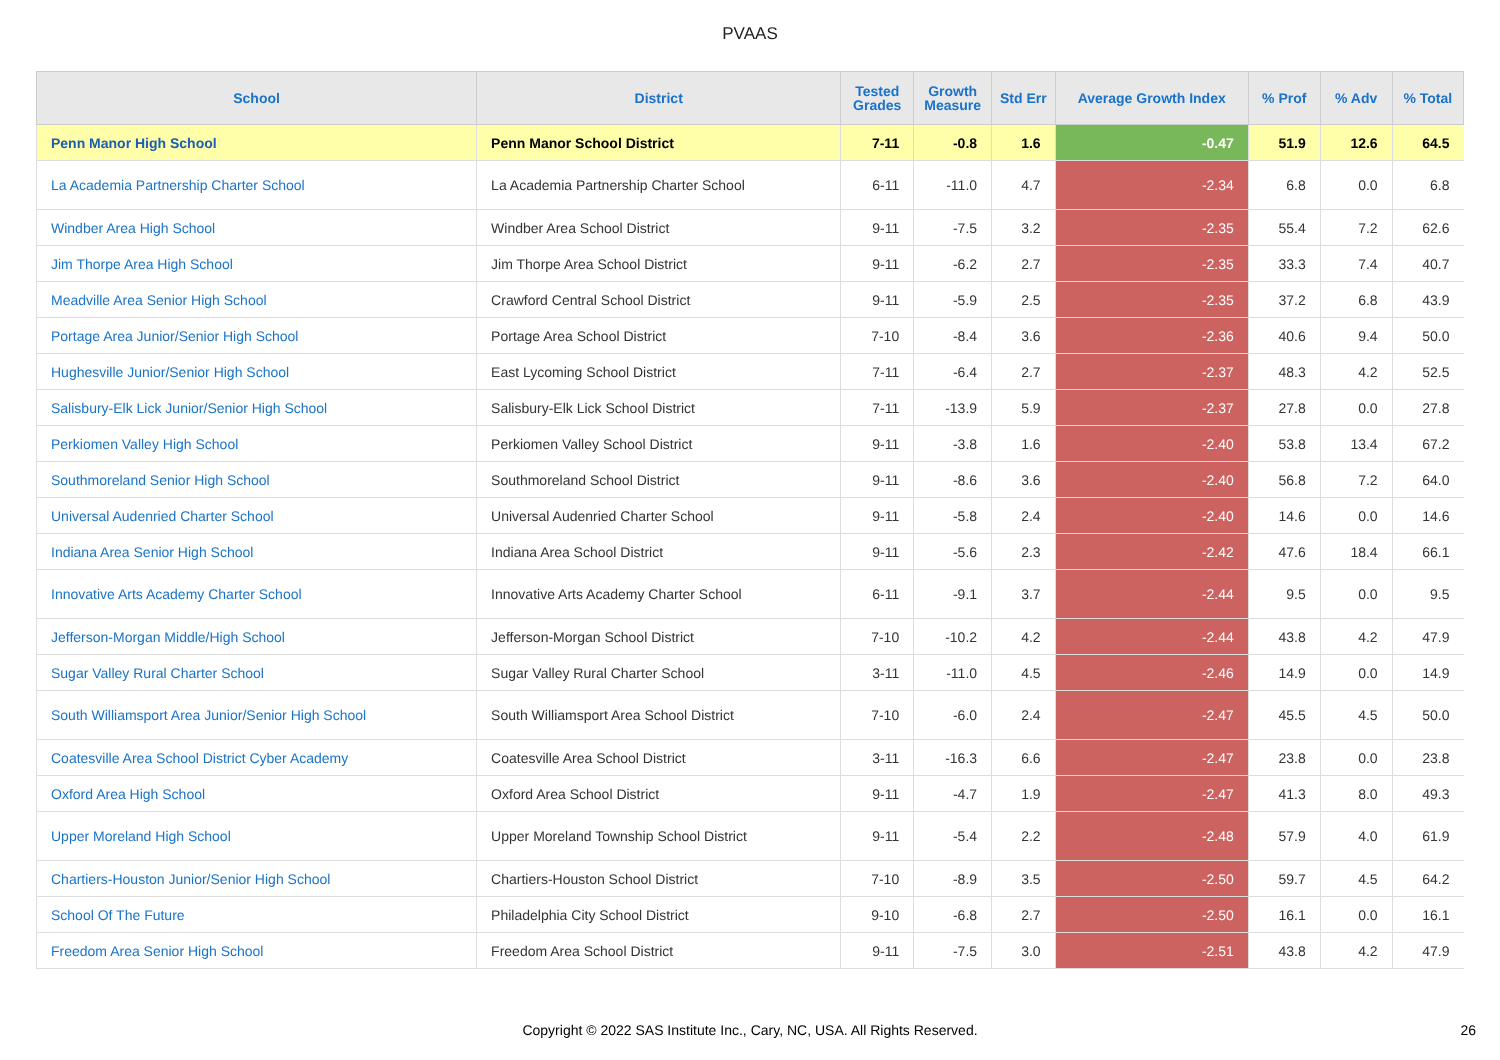PVAAS
| School | District | Tested Grades | Growth Measure | Std Err | Average Growth Index | % Prof | % Adv | % Total |
| --- | --- | --- | --- | --- | --- | --- | --- | --- |
| Penn Manor High School | Penn Manor School District | 7-11 | -0.8 | 1.6 | -0.47 | 51.9 | 12.6 | 64.5 |
| La Academia Partnership Charter School | La Academia Partnership Charter School | 6-11 | -11.0 | 4.7 | -2.34 | 6.8 | 0.0 | 6.8 |
| Windber Area High School | Windber Area School District | 9-11 | -7.5 | 3.2 | -2.35 | 55.4 | 7.2 | 62.6 |
| Jim Thorpe Area High School | Jim Thorpe Area School District | 9-11 | -6.2 | 2.7 | -2.35 | 33.3 | 7.4 | 40.7 |
| Meadville Area Senior High School | Crawford Central School District | 9-11 | -5.9 | 2.5 | -2.35 | 37.2 | 6.8 | 43.9 |
| Portage Area Junior/Senior High School | Portage Area School District | 7-10 | -8.4 | 3.6 | -2.36 | 40.6 | 9.4 | 50.0 |
| Hughesville Junior/Senior High School | East Lycoming School District | 7-11 | -6.4 | 2.7 | -2.37 | 48.3 | 4.2 | 52.5 |
| Salisbury-Elk Lick Junior/Senior High School | Salisbury-Elk Lick School District | 7-11 | -13.9 | 5.9 | -2.37 | 27.8 | 0.0 | 27.8 |
| Perkiomen Valley High School | Perkiomen Valley School District | 9-11 | -3.8 | 1.6 | -2.40 | 53.8 | 13.4 | 67.2 |
| Southmoreland Senior High School | Southmoreland School District | 9-11 | -8.6 | 3.6 | -2.40 | 56.8 | 7.2 | 64.0 |
| Universal Audenried Charter School | Universal Audenried Charter School | 9-11 | -5.8 | 2.4 | -2.40 | 14.6 | 0.0 | 14.6 |
| Indiana Area Senior High School | Indiana Area School District | 9-11 | -5.6 | 2.3 | -2.42 | 47.6 | 18.4 | 66.1 |
| Innovative Arts Academy Charter School | Innovative Arts Academy Charter School | 6-11 | -9.1 | 3.7 | -2.44 | 9.5 | 0.0 | 9.5 |
| Jefferson-Morgan Middle/High School | Jefferson-Morgan School District | 7-10 | -10.2 | 4.2 | -2.44 | 43.8 | 4.2 | 47.9 |
| Sugar Valley Rural Charter School | Sugar Valley Rural Charter School | 3-11 | -11.0 | 4.5 | -2.46 | 14.9 | 0.0 | 14.9 |
| South Williamsport Area Junior/Senior High School | South Williamsport Area School District | 7-10 | -6.0 | 2.4 | -2.47 | 45.5 | 4.5 | 50.0 |
| Coatesville Area School District Cyber Academy | Coatesville Area School District | 3-11 | -16.3 | 6.6 | -2.47 | 23.8 | 0.0 | 23.8 |
| Oxford Area High School | Oxford Area School District | 9-11 | -4.7 | 1.9 | -2.47 | 41.3 | 8.0 | 49.3 |
| Upper Moreland High School | Upper Moreland Township School District | 9-11 | -5.4 | 2.2 | -2.48 | 57.9 | 4.0 | 61.9 |
| Chartiers-Houston Junior/Senior High School | Chartiers-Houston School District | 7-10 | -8.9 | 3.5 | -2.50 | 59.7 | 4.5 | 64.2 |
| School Of The Future | Philadelphia City School District | 9-10 | -6.8 | 2.7 | -2.50 | 16.1 | 0.0 | 16.1 |
| Freedom Area Senior High School | Freedom Area School District | 9-11 | -7.5 | 3.0 | -2.51 | 43.8 | 4.2 | 47.9 |
Copyright © 2022 SAS Institute Inc., Cary, NC, USA. All Rights Reserved.
26